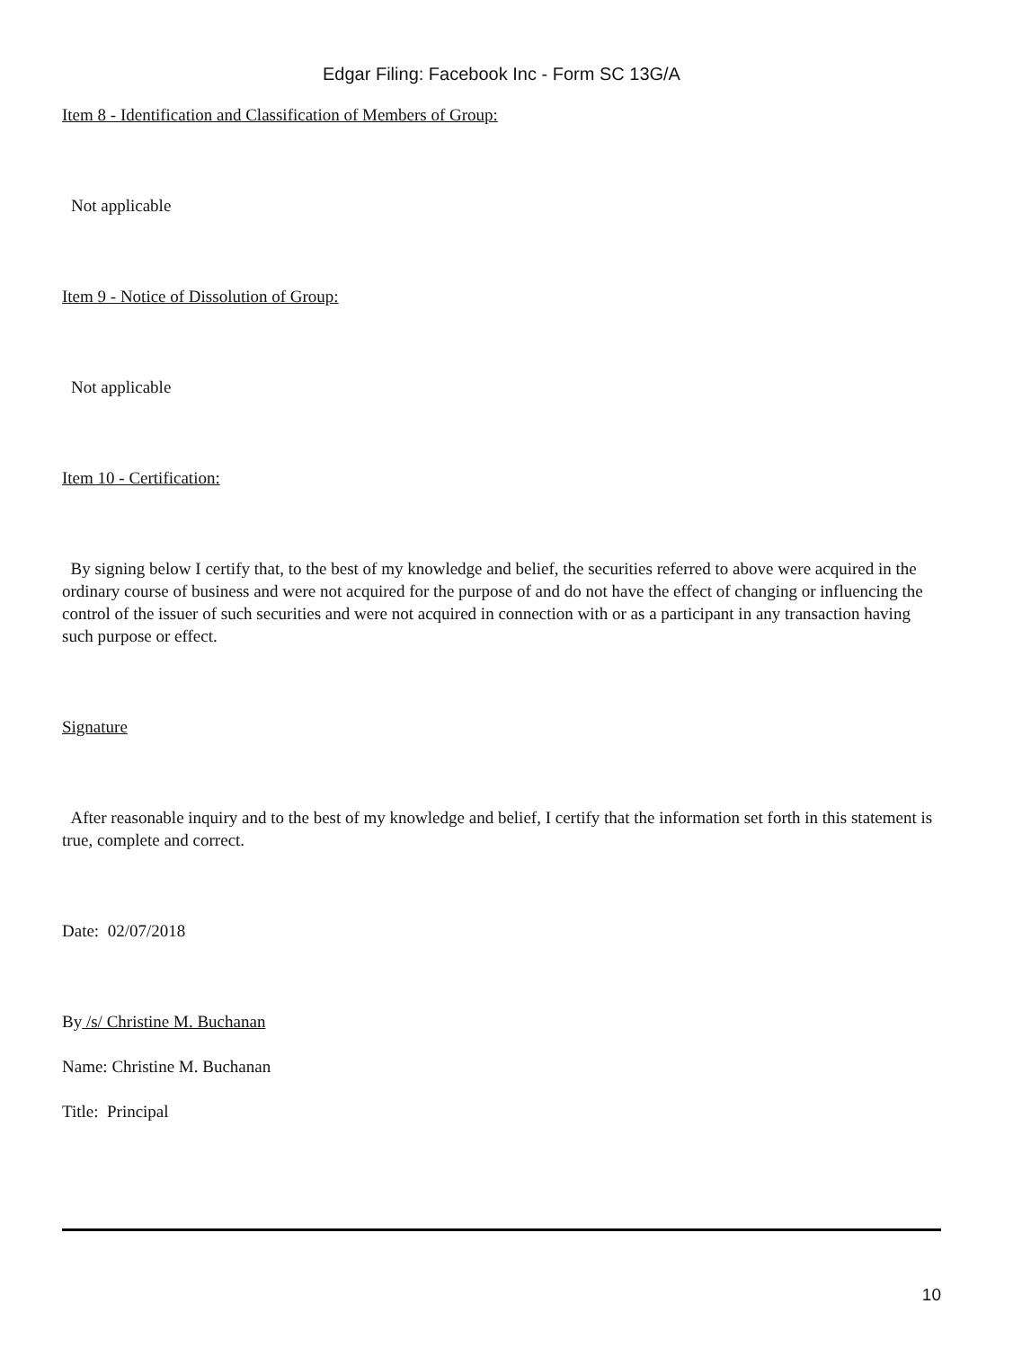Edgar Filing: Facebook Inc - Form SC 13G/A
Item 8 - Identification and Classification of Members of Group:
Not applicable
Item 9 - Notice of Dissolution of Group:
Not applicable
Item 10 - Certification:
By signing below I certify that, to the best of my knowledge and belief, the securities referred to above were acquired in the ordinary course of business and were not acquired for the purpose of and do not have the effect of changing or influencing the control of the issuer of such securities and were not acquired in connection with or as a participant in any transaction having such purpose or effect.
Signature
After reasonable inquiry and to the best of my knowledge and belief, I certify that the information set forth in this statement is true, complete and correct.
Date: 02/07/2018
By /s/ Christine M. Buchanan
Name: Christine M. Buchanan
Title: Principal
10